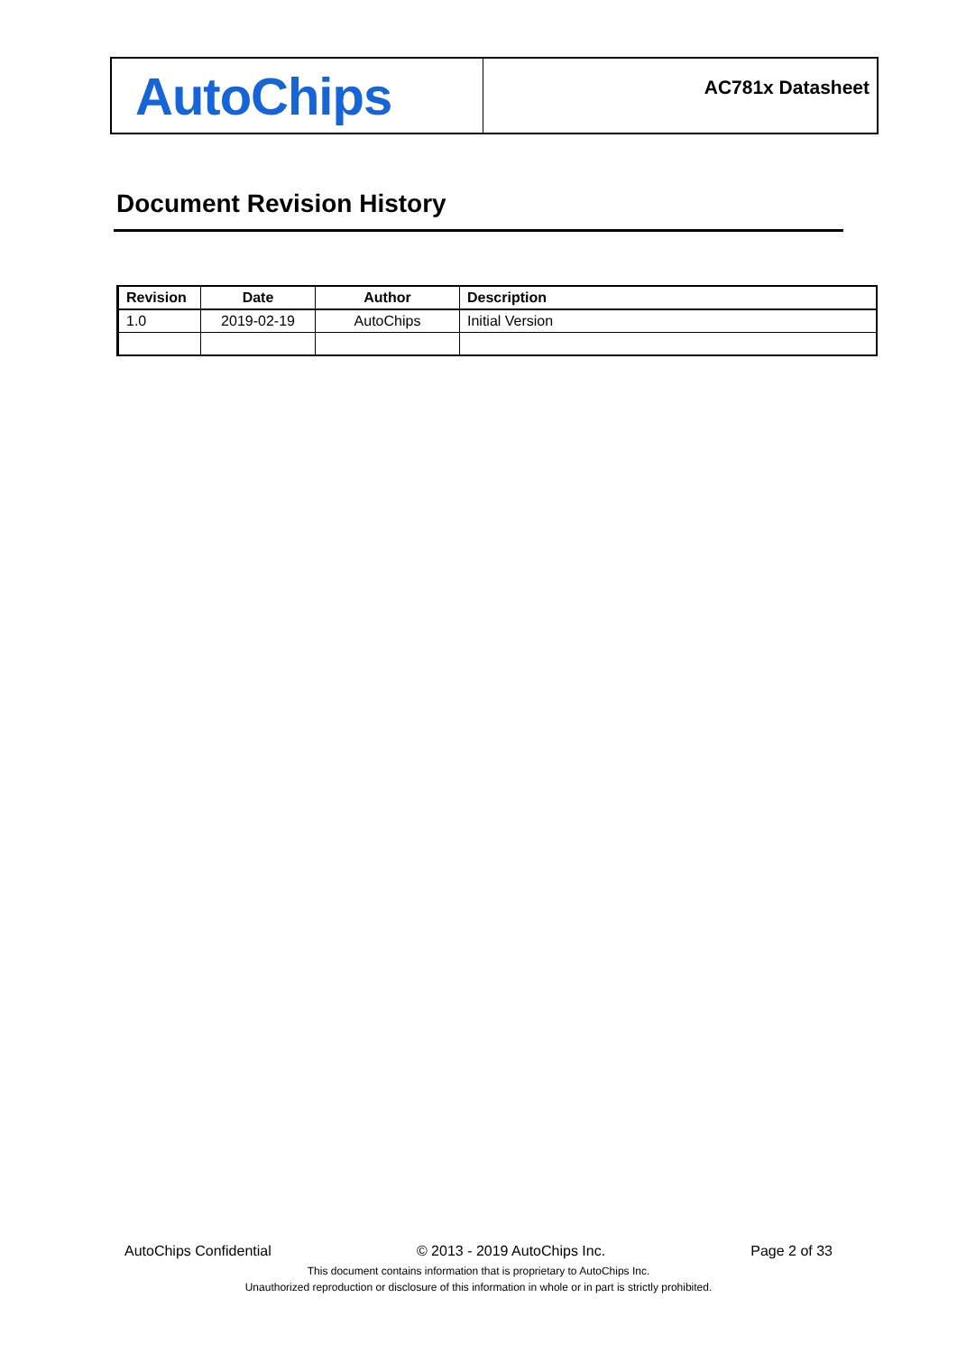AutoChips
AC781x Datasheet
Document Revision History
| Revision | Date | Author | Description |
| --- | --- | --- | --- |
| 1.0 | 2019-02-19 | AutoChips | Initial Version |
AutoChips Confidential © 2013 - 2019 AutoChips Inc. Page 2 of 33
This document contains information that is proprietary to AutoChips Inc.
Unauthorized reproduction or disclosure of this information in whole or in part is strictly prohibited.